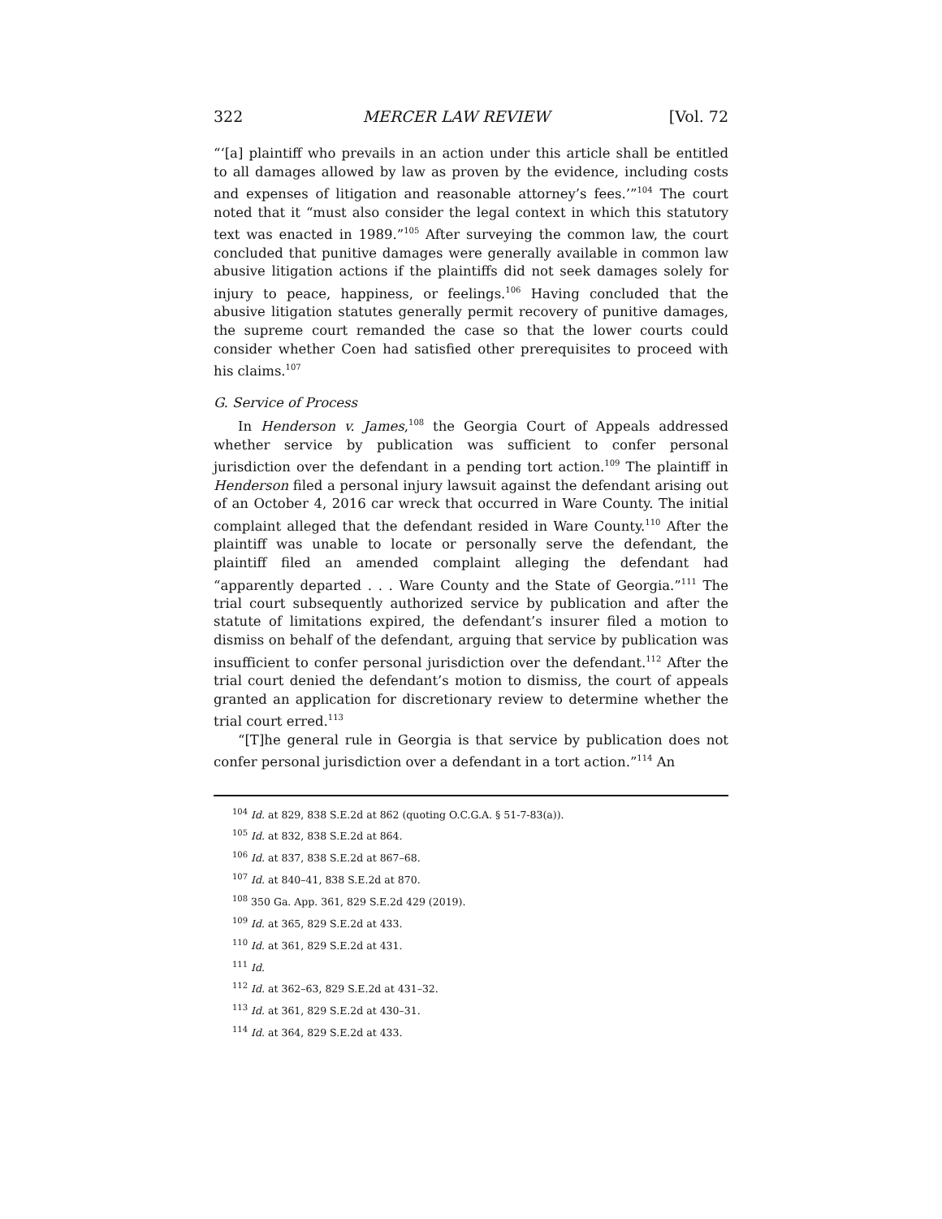322 MERCER LAW REVIEW [Vol. 72
“‘[a] plaintiff who prevails in an action under this article shall be entitled to all damages allowed by law as proven by the evidence, including costs and expenses of litigation and reasonable attorney’s fees.’”<sup>104</sup> The court noted that it “must also consider the legal context in which this statutory text was enacted in 1989.”<sup>105</sup> After surveying the common law, the court concluded that punitive damages were generally available in common law abusive litigation actions if the plaintiffs did not seek damages solely for injury to peace, happiness, or feelings.<sup>106</sup> Having concluded that the abusive litigation statutes generally permit recovery of punitive damages, the supreme court remanded the case so that the lower courts could consider whether Coen had satisfied other prerequisites to proceed with his claims.<sup>107</sup>
G. Service of Process
In Henderson v. James,<sup>108</sup> the Georgia Court of Appeals addressed whether service by publication was sufficient to confer personal jurisdiction over the defendant in a pending tort action.<sup>109</sup> The plaintiff in Henderson filed a personal injury lawsuit against the defendant arising out of an October 4, 2016 car wreck that occurred in Ware County. The initial complaint alleged that the defendant resided in Ware County.<sup>110</sup> After the plaintiff was unable to locate or personally serve the defendant, the plaintiff filed an amended complaint alleging the defendant had “apparently departed . . . Ware County and the State of Georgia.”<sup>111</sup> The trial court subsequently authorized service by publication and after the statute of limitations expired, the defendant’s insurer filed a motion to dismiss on behalf of the defendant, arguing that service by publication was insufficient to confer personal jurisdiction over the defendant.<sup>112</sup> After the trial court denied the defendant’s motion to dismiss, the court of appeals granted an application for discretionary review to determine whether the trial court erred.<sup>113</sup>
“[T]he general rule in Georgia is that service by publication does not confer personal jurisdiction over a defendant in a tort action.”<sup>114</sup> An
<sup>104</sup> Id. at 829, 838 S.E.2d at 862 (quoting O.C.G.A. § 51-7-83(a)).
<sup>105</sup> Id. at 832, 838 S.E.2d at 864.
<sup>106</sup> Id. at 837, 838 S.E.2d at 867–68.
<sup>107</sup> Id. at 840–41, 838 S.E.2d at 870.
<sup>108</sup> 350 Ga. App. 361, 829 S.E.2d 429 (2019).
<sup>109</sup> Id. at 365, 829 S.E.2d at 433.
<sup>110</sup> Id. at 361, 829 S.E.2d at 431.
<sup>111</sup> Id.
<sup>112</sup> Id. at 362–63, 829 S.E.2d at 431–32.
<sup>113</sup> Id. at 361, 829 S.E.2d at 430–31.
<sup>114</sup> Id. at 364, 829 S.E.2d at 433.